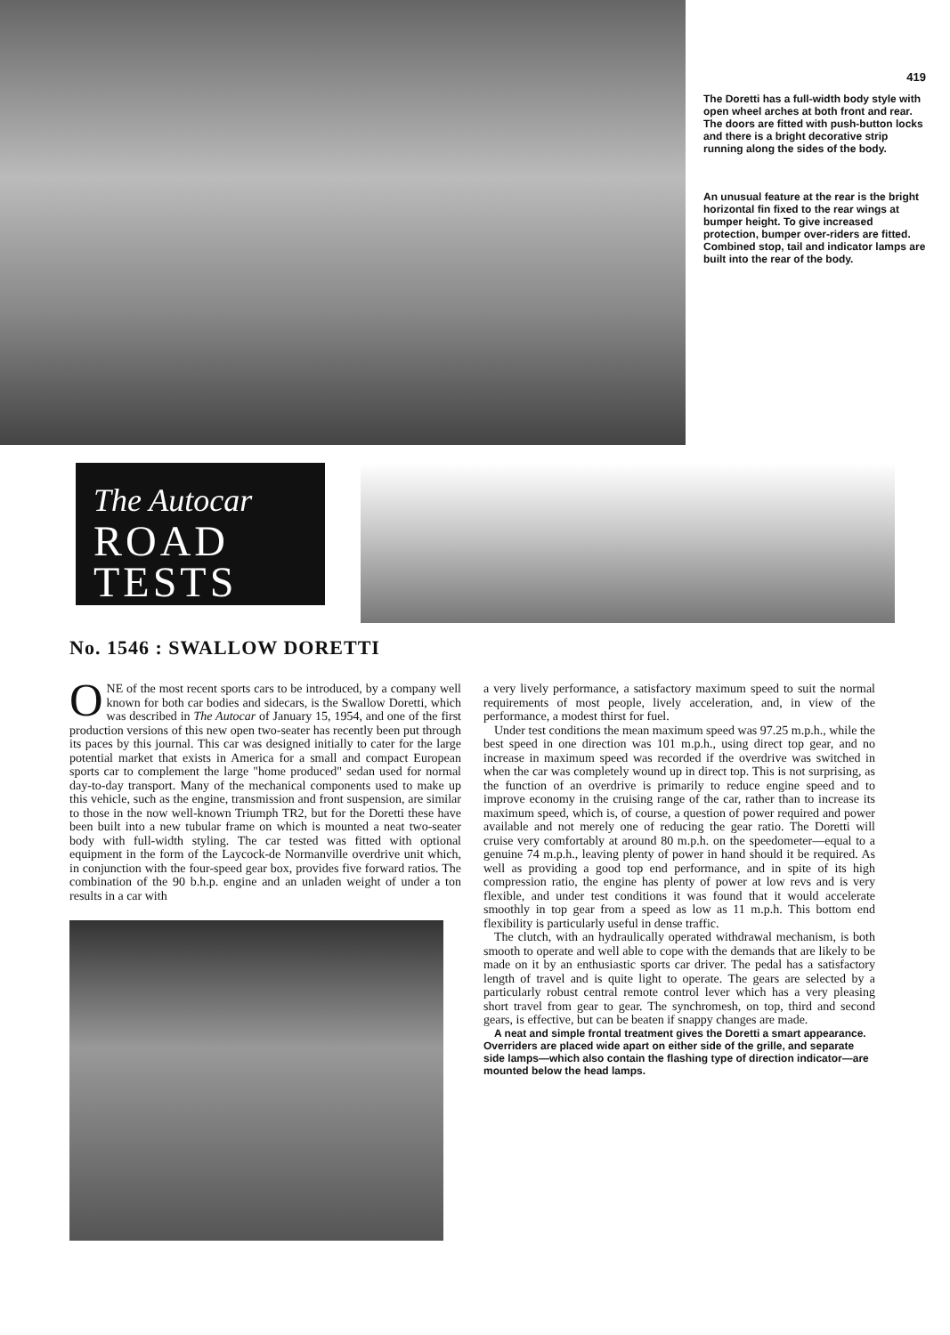419
The Doretti has a full-width body style with open wheel arches at both front and rear. The doors are fitted with push-button locks and there is a bright decorative strip running along the sides of the body.
An unusual feature at the rear is the bright horizontal fin fixed to the rear wings at bumper height. To give increased protection, bumper over-riders are fitted. Combined stop, tail and indicator lamps are built into the rear of the body.
The Autocar
ROAD
TESTS
No. 1546 : SWALLOW DORETTI
ONE of the most recent sports cars to be introduced, by a company well known for both car bodies and sidecars, is the Swallow Doretti, which was described in The Autocar of January 15, 1954, and one of the first production versions of this new open two-seater has recently been put through its paces by this journal. This car was designed initially to cater for the large potential market that exists in America for a small and compact European sports car to complement the large "home produced" sedan used for normal day-to-day transport. Many of the mechanical components used to make up this vehicle, such as the engine, transmission and front suspension, are similar to those in the now well-known Triumph TR2, but for the Doretti these have been built into a new tubular frame on which is mounted a neat two-seater body with full-width styling. The car tested was fitted with optional equipment in the form of the Laycock-de Normanville overdrive unit which, in conjunction with the four-speed gear box, provides five forward ratios. The combination of the 90 b.h.p. engine and an unladen weight of under a ton results in a car with
a very lively performance, a satisfactory maximum speed to suit the normal requirements of most people, lively acceleration, and, in view of the performance, a modest thirst for fuel.
Under test conditions the mean maximum speed was 97.25 m.p.h., while the best speed in one direction was 101 m.p.h., using direct top gear, and no increase in maximum speed was recorded if the overdrive was switched in when the car was completely wound up in direct top. This is not surprising, as the function of an overdrive is primarily to reduce engine speed and to improve economy in the cruising range of the car, rather than to increase its maximum speed, which is, of course, a question of power required and power available and not merely one of reducing the gear ratio. The Doretti will cruise very comfortably at around 80 m.p.h. on the speedometer—equal to a genuine 74 m.p.h., leaving plenty of power in hand should it be required. As well as providing a good top end performance, and in spite of its high compression ratio, the engine has plenty of power at low revs and is very flexible, and under test conditions it was found that it would accelerate smoothly in top gear from a speed as low as 11 m.p.h. This bottom end flexibility is particularly useful in dense traffic.
The clutch, with an hydraulically operated withdrawal mechanism, is both smooth to operate and well able to cope with the demands that are likely to be made on it by an enthusiastic sports car driver. The pedal has a satisfactory length of travel and is quite light to operate. The gears are selected by a particularly robust central remote control lever which has a very pleasing short travel from gear to gear. The synchromesh, on top, third and second gears, is effective, but can be beaten if snappy changes are made.
A neat and simple frontal treatment gives the Doretti a smart appearance. Overriders are placed wide apart on either side of the grille, and separate side lamps—which also contain the flashing type of direction indicator—are mounted below the head lamps.